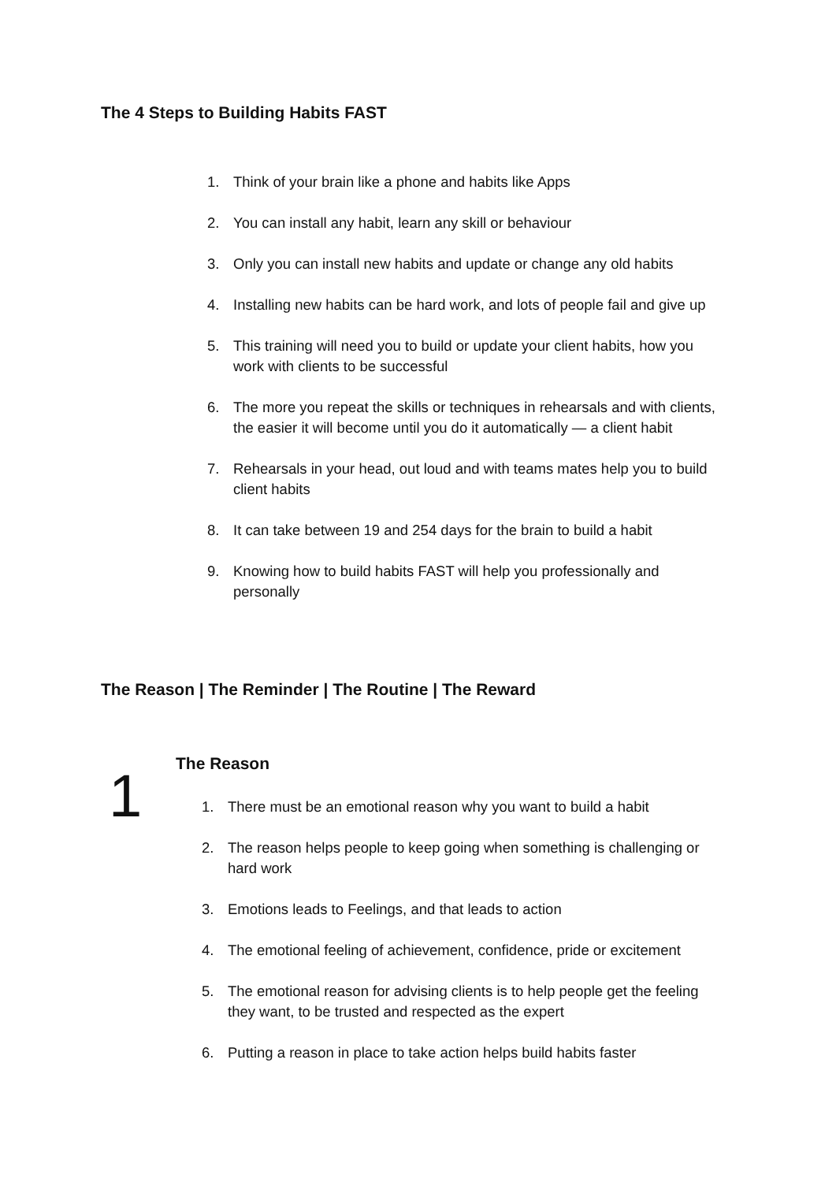The 4 Steps to Building Habits FAST
1. Think of your brain like a phone and habits like Apps
2. You can install any habit, learn any skill or behaviour
3. Only you can install new habits and update or change any old habits
4. Installing new habits can be hard work, and lots of people fail and give up
5. This training will need you to build or update your client habits, how you work with clients to be successful
6. The more you repeat the skills or techniques in rehearsals and with clients, the easier it will become until you do it automatically — a client habit
7. Rehearsals in your head, out loud and with teams mates help you to build client habits
8. It can take between 19 and 254 days for the brain to build a habit
9. Knowing how to build habits FAST will help you professionally and personally
The Reason | The Reminder | The Routine | The Reward
1 The Reason
1. There must be an emotional reason why you want to build a habit
2. The reason helps people to keep going when something is challenging or hard work
3. Emotions leads to Feelings, and that leads to action
4. The emotional feeling of achievement, confidence, pride or excitement
5. The emotional reason for advising clients is to help people get the feeling they want, to be trusted and respected as the expert
6. Putting a reason in place to take action helps build habits faster